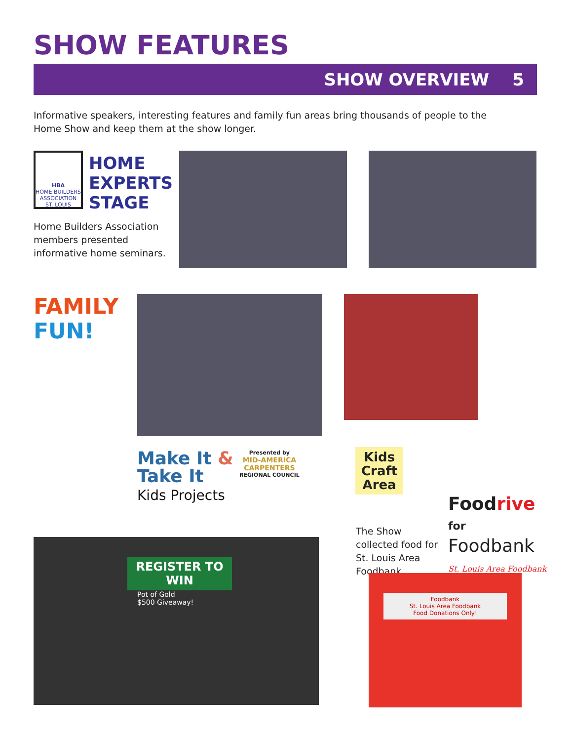SHOW FEATURES
SHOW OVERVIEW 5
Informative speakers, interesting features and family fun areas bring thousands of people to the Home Show and keep them at the show longer.
HBA
HOME BUILDERS ASSOCIATION ST. LOUIS
HOME
EXPERTS
STAGE
Home Builders Association members presented informative home seminars.
FAMILY
FUN!
Make It &
Take It
Kids Projects
Presented by
MID-AMERICA
CARPENTERS
REGIONAL COUNCIL
Kids
Craft
Area
The Show collected food for St. Louis Area Foodbank.
Foodrive
for
Foodbank
St. Louis Area Foodbank
REGISTER TO WIN
Pot of Gold
$500 Giveaway!
Foodbank
St. Louis Area Foodbank
Food Donations Only!